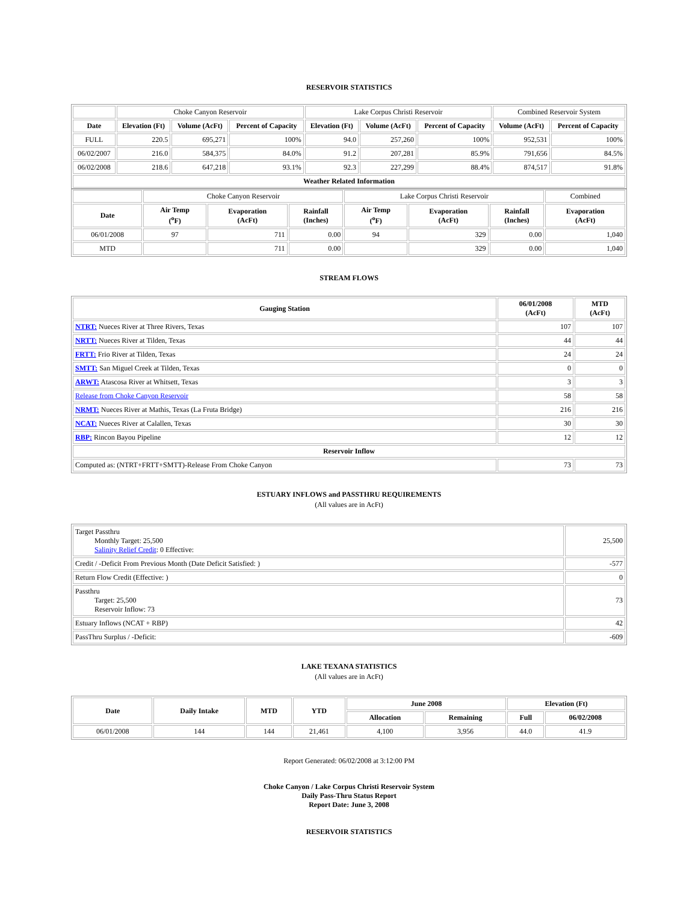RESERVOIR STATISTICS
| | Choke Canyon Reservoir | | | Lake Corpus Christi Reservoir | | | Combined Reservoir System | |
| Date | Elevation (Ft) | Volume (AcFt) | Percent of Capacity | Elevation (Ft) | Volume (AcFt) | Percent of Capacity | Volume (AcFt) | Percent of Capacity |
| FULL | 220.5 | 695,271 | 100% | 94.0 | 257,260 | 100% | 952,531 | 100% |
| 06/02/2007 | 216.0 | 584,375 | 84.0% | 91.2 | 207,281 | 85.9% | 791,656 | 84.5% |
| 06/02/2008 | 218.6 | 647,218 | 93.1% | 92.3 | 227,299 | 88.4% | 874,517 | 91.8% |
| Weather Related Information | | | | | | | | |
| | Choke Canyon Reservoir | | | Lake Corpus Christi Reservoir | | | Combined |
| Date | Air Temp (<sup>o</sup>F) | Evaporation (AcFt) | Rainfall (Inches) | Air Temp (<sup>o</sup>F) | Evaporation (AcFt) | Rainfall (Inches) | Evaporation (AcFt) |
| 06/01/2008 | 97 | 711 | 0.00 | 94 | 329 | 0.00 | 1,040 |
| MTD | | 711 | 0.00 | | 329 | 0.00 | 1,040 |
STREAM FLOWS
| Gauging Station | 06/01/2008 (AcFt) | MTD (AcFt) |
| --- | --- | --- |
| NTRT: Nueces River at Three Rivers, Texas | 107 | 107 |
| NRTT: Nueces River at Tilden, Texas | 44 | 44 |
| FRTT: Frio River at Tilden, Texas | 24 | 24 |
| SMTT: San Miguel Creek at Tilden, Texas | 0 | 0 |
| ARWT: Atascosa River at Whitsett, Texas | 3 | 3 |
| Release from Choke Canyon Reservoir | 58 | 58 |
| NRMT: Nueces River at Mathis, Texas (La Fruta Bridge) | 216 | 216 |
| NCAT: Nueces River at Calallen, Texas | 30 | 30 |
| RBP: Rincon Bayou Pipeline | 12 | 12 |
| Reservoir Inflow | | |
| Computed as: (NTRT+FRTT+SMTT)-Release From Choke Canyon | 73 | 73 |
ESTUARY INFLOWS and PASSTHRU REQUIREMENTS
(All values are in AcFt)
| Target Passthru Monthly Target: 25,500 Salinity Relief Credit : 0 Effective: | 25,500 |
| Credit / -Deficit From Previous Month (Date Deficit Satisfied: ) | -577 |
| Return Flow Credit (Effective: ) | 0 |
| Passthru Target: 25,500 Reservoir Inflow: 73 | 73 |
| Estuary Inflows (NCAT + RBP) | 42 |
| PassThru Surplus / -Deficit: | -609 |
LAKE TEXANA STATISTICS
(All values are in AcFt)
| Date | Daily Intake | MTD | YTD | June 2008 | | Elevation (Ft) | |
| --- | --- | --- | --- | --- | --- | --- | --- |
| | | | | Allocation | Remaining | Full | 06/02/2008 |
| 06/01/2008 | 144 | 144 | 21,461 | 4,100 | 3,956 | 44.0 | 41.9 |
Report Generated: 06/02/2008 at 3:12:00 PM
Choke Canyon / Lake Corpus Christi Reservoir System
Daily Pass-Thru Status Report
Report Date: June 3, 2008
RESERVOIR STATISTICS